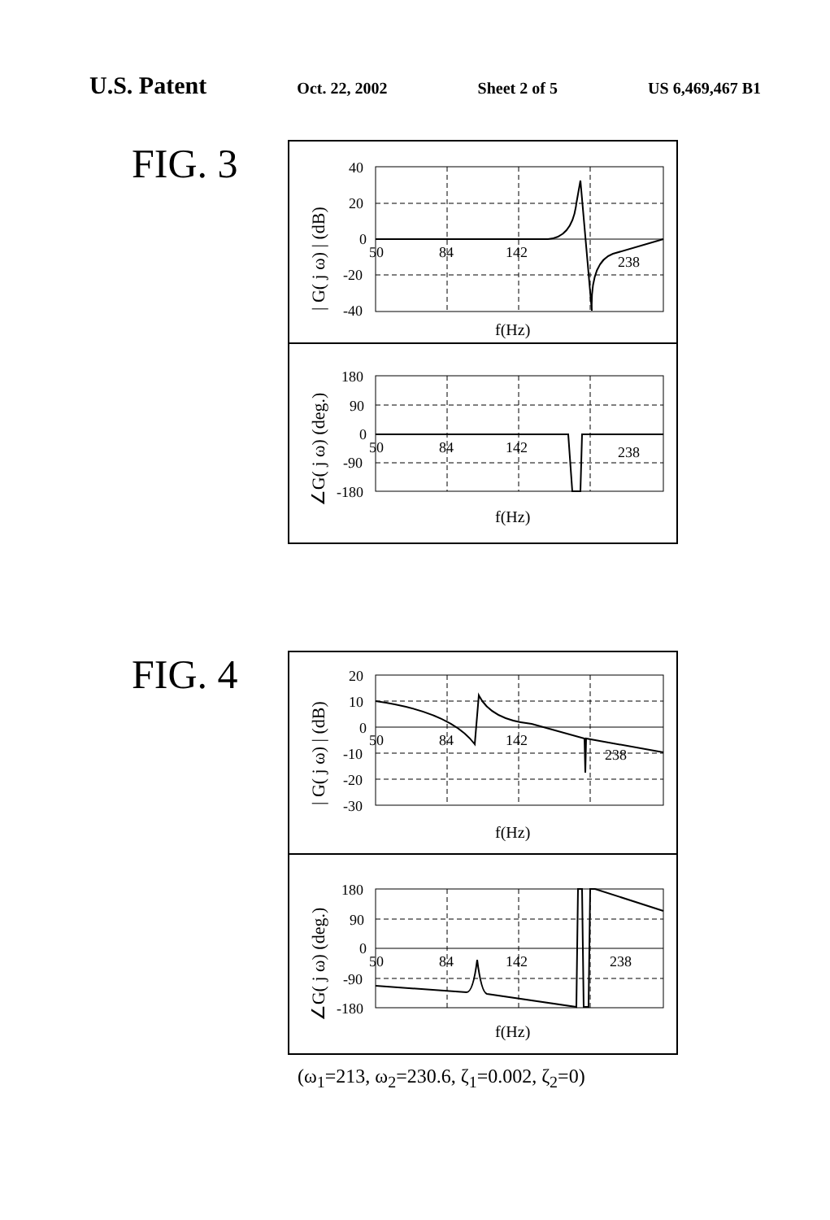U.S. Patent Oct. 22, 2002 Sheet 2 of 5 US 6,469,467 B1
FIG. 3
40
20
0
-20
-40
50
84
142
238
f(Hz)
| G( j ω) | (dB)
180
90
0
-90
-180
50
84
142
238
f(Hz)
∠G( j ω) (deg.)
FIG. 4
20
10
0
-10
-20
-30
50
84
142
238
f(Hz)
| G( j ω) | (dB)
180
90
0
-90
-180
50
84
142
238
f(Hz)
∠G( j ω) (deg.)
(ω<sub>1</sub>=213, ω<sub>2</sub>=230.6, ζ<sub>1</sub>=0.002, ζ<sub>2</sub>=0)